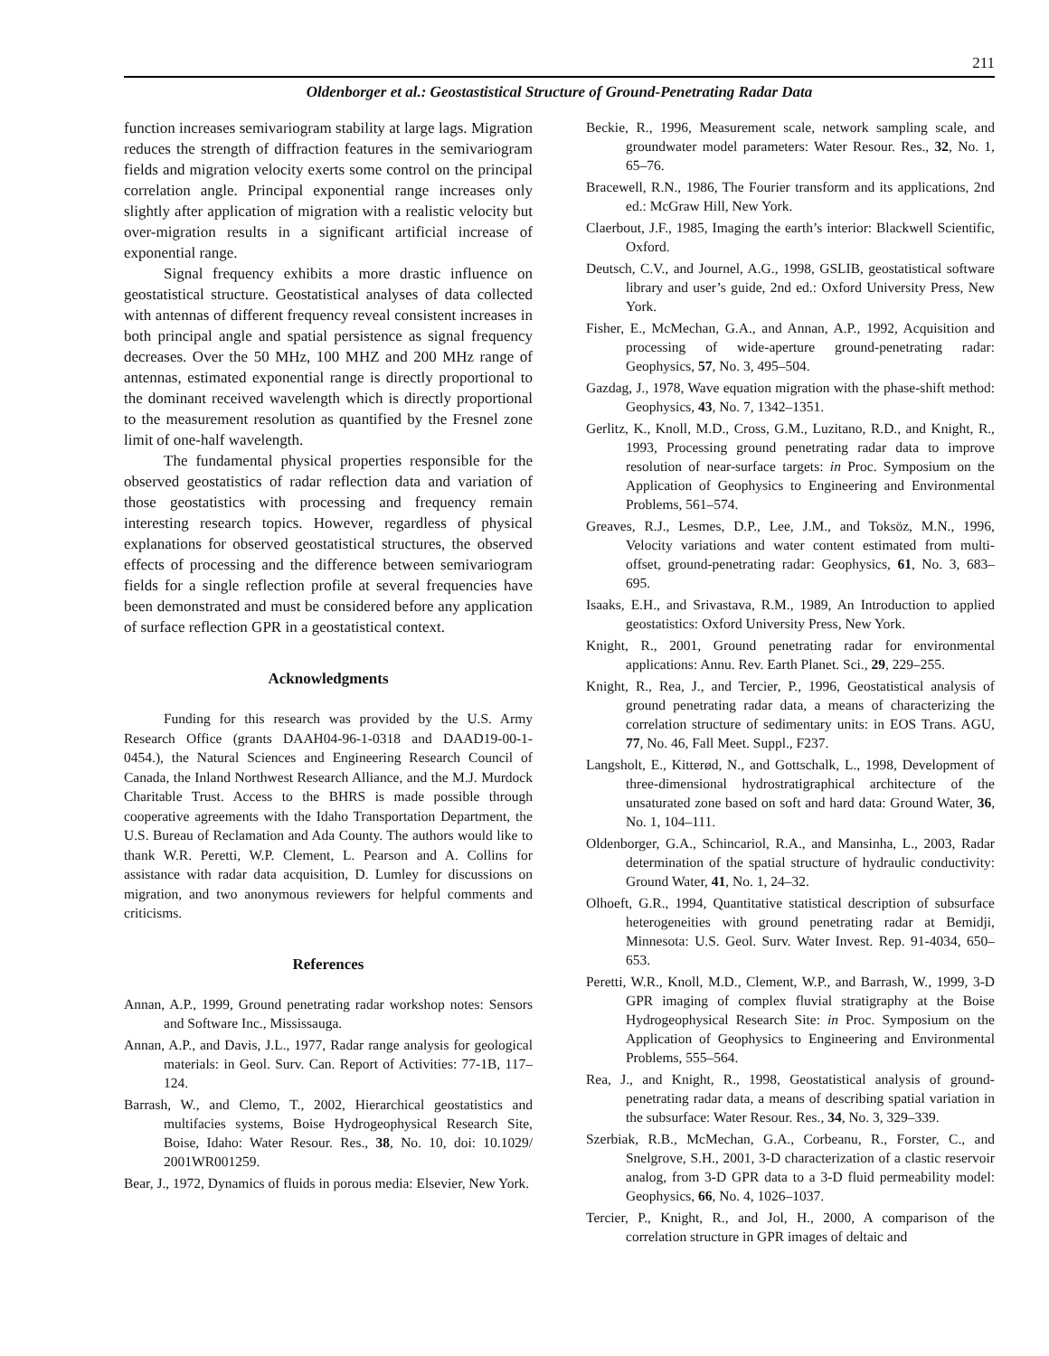211
Oldenborger et al.: Geostastistical Structure of Ground-Penetrating Radar Data
function increases semivariogram stability at large lags. Migration reduces the strength of diffraction features in the semivariogram fields and migration velocity exerts some control on the principal correlation angle. Principal exponential range increases only slightly after application of migration with a realistic velocity but over-migration results in a significant artificial increase of exponential range.
Signal frequency exhibits a more drastic influence on geostatistical structure. Geostatistical analyses of data collected with antennas of different frequency reveal consistent increases in both principal angle and spatial persistence as signal frequency decreases. Over the 50 MHz, 100 MHZ and 200 MHz range of antennas, estimated exponential range is directly proportional to the dominant received wavelength which is directly proportional to the measurement resolution as quantified by the Fresnel zone limit of one-half wavelength.
The fundamental physical properties responsible for the observed geostatistics of radar reflection data and variation of those geostatistics with processing and frequency remain interesting research topics. However, regardless of physical explanations for observed geostatistical structures, the observed effects of processing and the difference between semivariogram fields for a single reflection profile at several frequencies have been demonstrated and must be considered before any application of surface reflection GPR in a geostatistical context.
Acknowledgments
Funding for this research was provided by the U.S. Army Research Office (grants DAAH04-96-1-0318 and DAAD19-00-1-0454.), the Natural Sciences and Engineering Research Council of Canada, the Inland Northwest Research Alliance, and the M.J. Murdock Charitable Trust. Access to the BHRS is made possible through cooperative agreements with the Idaho Transportation Department, the U.S. Bureau of Reclamation and Ada County. The authors would like to thank W.R. Peretti, W.P. Clement, L. Pearson and A. Collins for assistance with radar data acquisition, D. Lumley for discussions on migration, and two anonymous reviewers for helpful comments and criticisms.
References
Annan, A.P., 1999, Ground penetrating radar workshop notes: Sensors and Software Inc., Mississauga.
Annan, A.P., and Davis, J.L., 1977, Radar range analysis for geological materials: in Geol. Surv. Can. Report of Activities: 77-1B, 117–124.
Barrash, W., and Clemo, T., 2002, Hierarchical geostatistics and multifacies systems, Boise Hydrogeophysical Research Site, Boise, Idaho: Water Resour. Res., 38, No. 10, doi: 10.1029/ 2001WR001259.
Bear, J., 1972, Dynamics of fluids in porous media: Elsevier, New York.
Beckie, R., 1996, Measurement scale, network sampling scale, and groundwater model parameters: Water Resour. Res., 32, No. 1, 65–76.
Bracewell, R.N., 1986, The Fourier transform and its applications, 2nd ed.: McGraw Hill, New York.
Claerbout, J.F., 1985, Imaging the earth’s interior: Blackwell Scientific, Oxford.
Deutsch, C.V., and Journel, A.G., 1998, GSLIB, geostatistical software library and user’s guide, 2nd ed.: Oxford University Press, New York.
Fisher, E., McMechan, G.A., and Annan, A.P., 1992, Acquisition and processing of wide-aperture ground-penetrating radar: Geophysics, 57, No. 3, 495–504.
Gazdag, J., 1978, Wave equation migration with the phase-shift method: Geophysics, 43, No. 7, 1342–1351.
Gerlitz, K., Knoll, M.D., Cross, G.M., Luzitano, R.D., and Knight, R., 1993, Processing ground penetrating radar data to improve resolution of near-surface targets: in Proc. Symposium on the Application of Geophysics to Engineering and Environmental Problems, 561–574.
Greaves, R.J., Lesmes, D.P., Lee, J.M., and Toksöz, M.N., 1996, Velocity variations and water content estimated from multi-offset, ground-penetrating radar: Geophysics, 61, No. 3, 683–695.
Isaaks, E.H., and Srivastava, R.M., 1989, An Introduction to applied geostatistics: Oxford University Press, New York.
Knight, R., 2001, Ground penetrating radar for environmental applications: Annu. Rev. Earth Planet. Sci., 29, 229–255.
Knight, R., Rea, J., and Tercier, P., 1996, Geostatistical analysis of ground penetrating radar data, a means of characterizing the correlation structure of sedimentary units: in EOS Trans. AGU, 77, No. 46, Fall Meet. Suppl., F237.
Langsholt, E., Kitterød, N., and Gottschalk, L., 1998, Development of three-dimensional hydrostratigraphical architecture of the unsaturated zone based on soft and hard data: Ground Water, 36, No. 1, 104–111.
Oldenborger, G.A., Schincariol, R.A., and Mansinha, L., 2003, Radar determination of the spatial structure of hydraulic conductivity: Ground Water, 41, No. 1, 24–32.
Olhoeft, G.R., 1994, Quantitative statistical description of subsurface heterogeneities with ground penetrating radar at Bemidji, Minnesota: U.S. Geol. Surv. Water Invest. Rep. 91-4034, 650–653.
Peretti, W.R., Knoll, M.D., Clement, W.P., and Barrash, W., 1999, 3-D GPR imaging of complex fluvial stratigraphy at the Boise Hydrogeophysical Research Site: in Proc. Symposium on the Application of Geophysics to Engineering and Environmental Problems, 555–564.
Rea, J., and Knight, R., 1998, Geostatistical analysis of ground-penetrating radar data, a means of describing spatial variation in the subsurface: Water Resour. Res., 34, No. 3, 329–339.
Szerbiak, R.B., McMechan, G.A., Corbeanu, R., Forster, C., and Snelgrove, S.H., 2001, 3-D characterization of a clastic reservoir analog, from 3-D GPR data to a 3-D fluid permeability model: Geophysics, 66, No. 4, 1026–1037.
Tercier, P., Knight, R., and Jol, H., 2000, A comparison of the correlation structure in GPR images of deltaic and